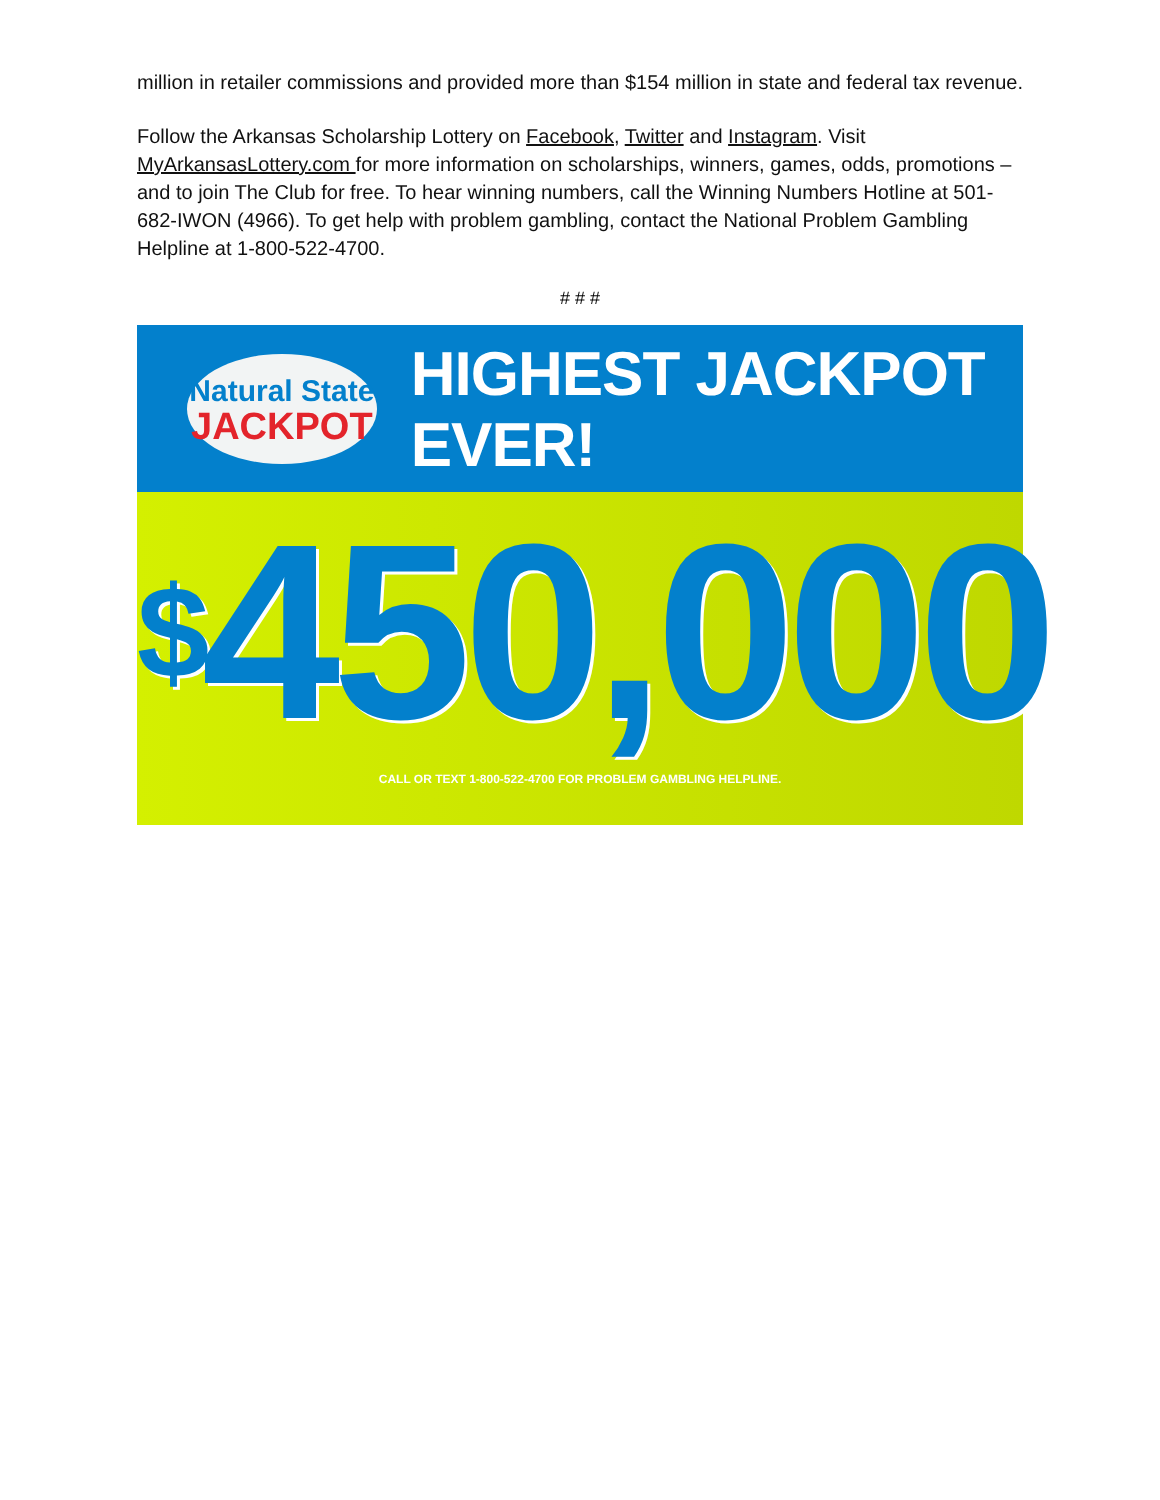million in retailer commissions and provided more than $154 million in state and federal tax revenue.
Follow the Arkansas Scholarship Lottery on Facebook, Twitter and Instagram. Visit MyArkansasLottery.com for more information on scholarships, winners, games, odds, promotions – and to join The Club for free. To hear winning numbers, call the Winning Numbers Hotline at 501-682-IWON (4966). To get help with problem gambling, contact the National Problem Gambling Helpline at 1-800-522-4700.
# # #
Natural State
JACKPOT
HIGHEST JACKPOT EVER!
<sup>$</sup>450,000
CALL OR TEXT 1-800-522-4700 FOR PROBLEM GAMBLING HELPLINE.